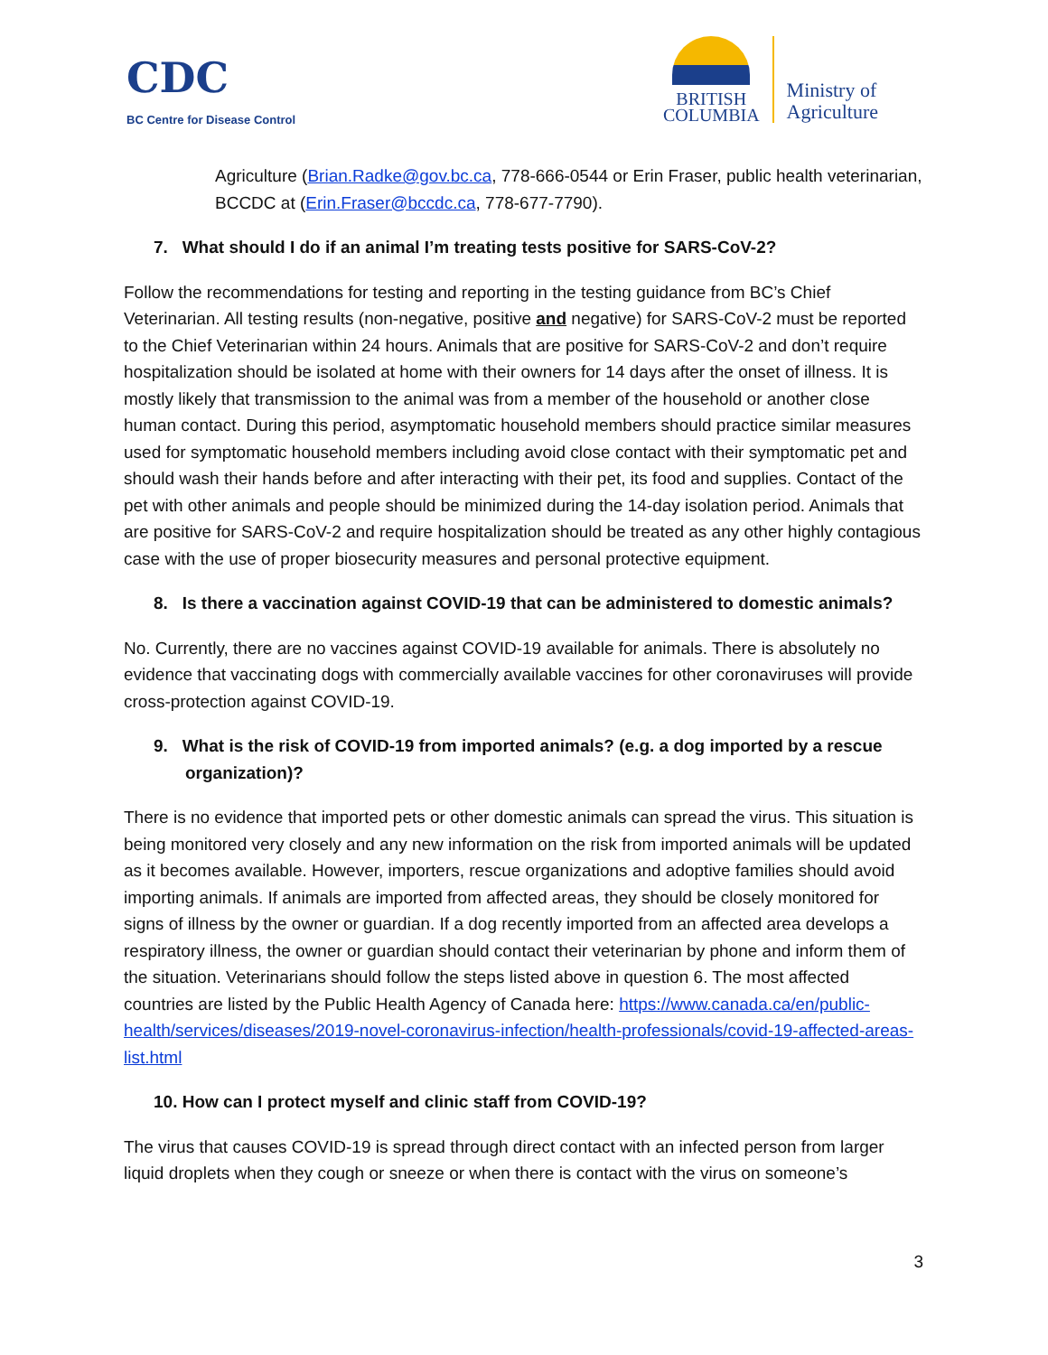CDC
BC Centre for Disease Control
BRITISH
COLUMBIA
Ministry of
Agriculture
Agriculture (Brian.Radke@gov.bc.ca, 778-666-0544 or Erin Fraser, public health veterinarian, BCCDC at (Erin.Fraser@bccdc.ca, 778-677-7790).
7. What should I do if an animal I’m treating tests positive for SARS-CoV-2?
Follow the recommendations for testing and reporting in the testing guidance from BC’s Chief Veterinarian. All testing results (non-negative, positive and negative) for SARS-CoV-2 must be reported to the Chief Veterinarian within 24 hours. Animals that are positive for SARS-CoV-2 and don’t require hospitalization should be isolated at home with their owners for 14 days after the onset of illness. It is mostly likely that transmission to the animal was from a member of the household or another close human contact. During this period, asymptomatic household members should practice similar measures used for symptomatic household members including avoid close contact with their symptomatic pet and should wash their hands before and after interacting with their pet, its food and supplies. Contact of the pet with other animals and people should be minimized during the 14-day isolation period. Animals that are positive for SARS-CoV-2 and require hospitalization should be treated as any other highly contagious case with the use of proper biosecurity measures and personal protective equipment.
8. Is there a vaccination against COVID-19 that can be administered to domestic animals?
No. Currently, there are no vaccines against COVID-19 available for animals. There is absolutely no evidence that vaccinating dogs with commercially available vaccines for other coronaviruses will provide cross-protection against COVID-19.
9. What is the risk of COVID-19 from imported animals? (e.g. a dog imported by a rescue organization)?
There is no evidence that imported pets or other domestic animals can spread the virus. This situation is being monitored very closely and any new information on the risk from imported animals will be updated as it becomes available. However, importers, rescue organizations and adoptive families should avoid importing animals. If animals are imported from affected areas, they should be closely monitored for signs of illness by the owner or guardian. If a dog recently imported from an affected area develops a respiratory illness, the owner or guardian should contact their veterinarian by phone and inform them of the situation. Veterinarians should follow the steps listed above in question 6. The most affected countries are listed by the Public Health Agency of Canada here: https://www.canada.ca/en/public-health/services/diseases/2019-novel-coronavirus-infection/health-professionals/covid-19-affected-areas-list.html
10. How can I protect myself and clinic staff from COVID-19?
The virus that causes COVID-19 is spread through direct contact with an infected person from larger liquid droplets when they cough or sneeze or when there is contact with the virus on someone’s
3